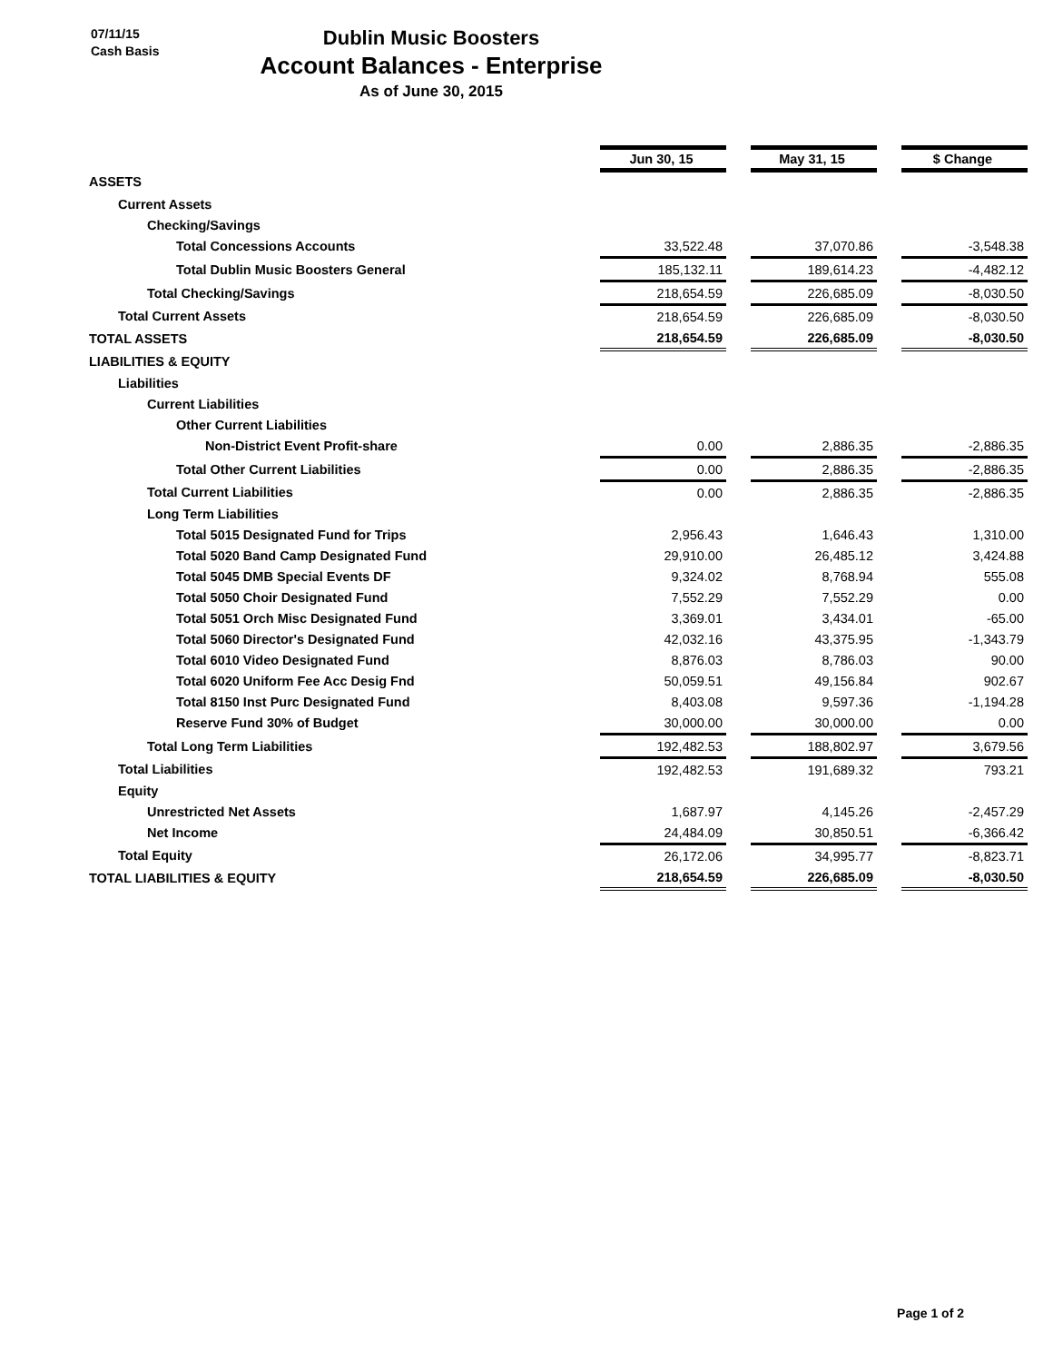07/11/15
Cash Basis
Dublin Music Boosters
Account Balances - Enterprise
As of June 30, 2015
| | Jun 30, 15 | | May 31, 15 | | $ Change |
| ASSETS | | | | | |
| Current Assets | | | | | |
| Checking/Savings | | | | | |
| Total Concessions Accounts | 33,522.48 | | 37,070.86 | | -3,548.38 |
| Total Dublin Music Boosters General | 185,132.11 | | 189,614.23 | | -4,482.12 |
| Total Checking/Savings | 218,654.59 | | 226,685.09 | | -8,030.50 |
| Total Current Assets | 218,654.59 | | 226,685.09 | | -8,030.50 |
| TOTAL ASSETS | 218,654.59 | | 226,685.09 | | -8,030.50 |
| LIABILITIES & EQUITY | | | | | |
| Liabilities | | | | | |
| Current Liabilities | | | | | |
| Other Current Liabilities | | | | | |
| Non-District Event Profit-share | 0.00 | | 2,886.35 | | -2,886.35 |
| Total Other Current Liabilities | 0.00 | | 2,886.35 | | -2,886.35 |
| Total Current Liabilities | 0.00 | | 2,886.35 | | -2,886.35 |
| Long Term Liabilities | | | | | |
| Total 5015 Designated Fund for Trips | 2,956.43 | | 1,646.43 | | 1,310.00 |
| Total 5020 Band Camp Designated Fund | 29,910.00 | | 26,485.12 | | 3,424.88 |
| Total 5045 DMB Special Events DF | 9,324.02 | | 8,768.94 | | 555.08 |
| Total 5050 Choir Designated Fund | 7,552.29 | | 7,552.29 | | 0.00 |
| Total 5051 Orch Misc Designated Fund | 3,369.01 | | 3,434.01 | | -65.00 |
| Total 5060 Director's Designated Fund | 42,032.16 | | 43,375.95 | | -1,343.79 |
| Total 6010 Video Designated Fund | 8,876.03 | | 8,786.03 | | 90.00 |
| Total 6020 Uniform Fee Acc Desig Fnd | 50,059.51 | | 49,156.84 | | 902.67 |
| Total 8150 Inst Purc Designated Fund | 8,403.08 | | 9,597.36 | | -1,194.28 |
| Reserve Fund 30% of Budget | 30,000.00 | | 30,000.00 | | 0.00 |
| Total Long Term Liabilities | 192,482.53 | | 188,802.97 | | 3,679.56 |
| Total Liabilities | 192,482.53 | | 191,689.32 | | 793.21 |
| Equity | | | | | |
| Unrestricted Net Assets | 1,687.97 | | 4,145.26 | | -2,457.29 |
| Net Income | 24,484.09 | | 30,850.51 | | -6,366.42 |
| Total Equity | 26,172.06 | | 34,995.77 | | -8,823.71 |
| TOTAL LIABILITIES & EQUITY | 218,654.59 | | 226,685.09 | | -8,030.50 |
Page 1 of 2